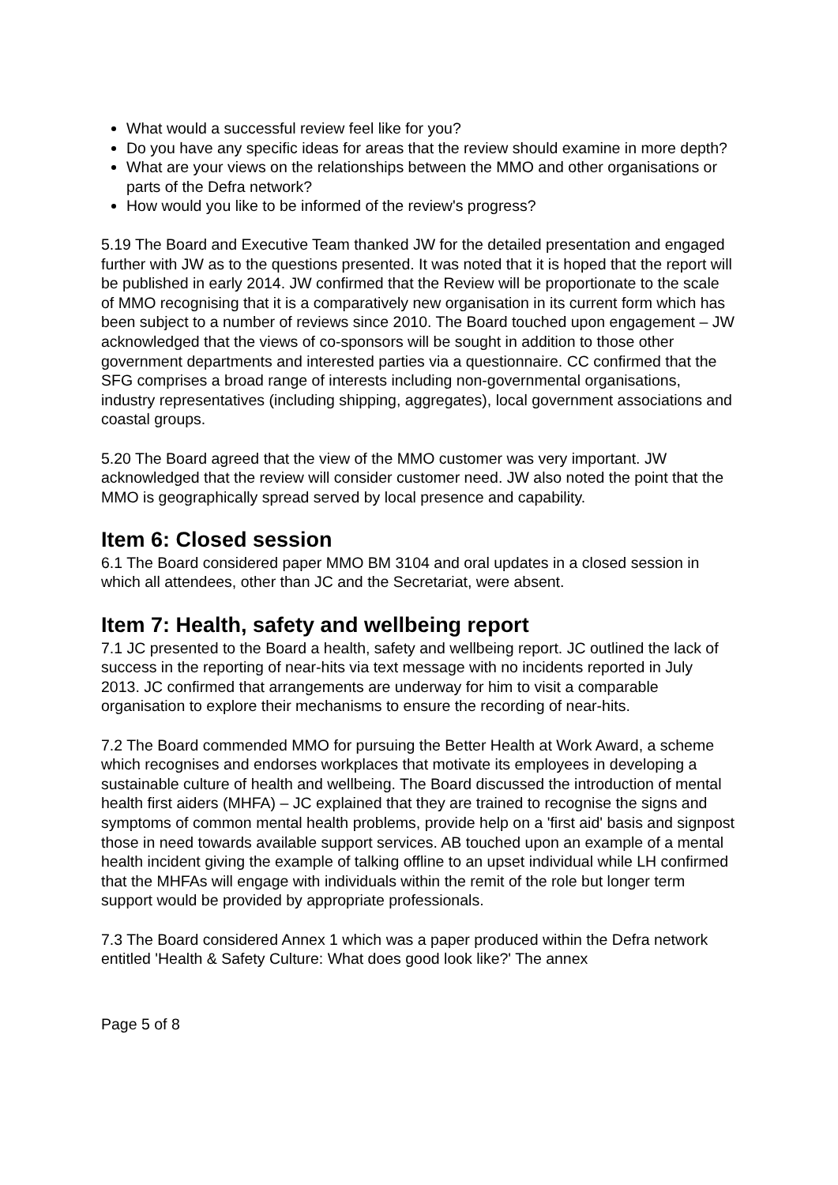What would a successful review feel like for you?
Do you have any specific ideas for areas that the review should examine in more depth?
What are your views on the relationships between the MMO and other organisations or parts of the Defra network?
How would you like to be informed of the review's progress?
5.19 The Board and Executive Team thanked JW for the detailed presentation and engaged further with JW as to the questions presented. It was noted that it is hoped that the report will be published in early 2014. JW confirmed that the Review will be proportionate to the scale of MMO recognising that it is a comparatively new organisation in its current form which has been subject to a number of reviews since 2010. The Board touched upon engagement – JW acknowledged that the views of co-sponsors will be sought in addition to those other government departments and interested parties via a questionnaire. CC confirmed that the SFG comprises a broad range of interests including non-governmental organisations, industry representatives (including shipping, aggregates), local government associations and coastal groups.
5.20 The Board agreed that the view of the MMO customer was very important. JW acknowledged that the review will consider customer need. JW also noted the point that the MMO is geographically spread served by local presence and capability.
Item 6: Closed session
6.1 The Board considered paper MMO BM 3104 and oral updates in a closed session in which all attendees, other than JC and the Secretariat, were absent.
Item 7: Health, safety and wellbeing report
7.1 JC presented to the Board a health, safety and wellbeing report. JC outlined the lack of success in the reporting of near-hits via text message with no incidents reported in July 2013. JC confirmed that arrangements are underway for him to visit a comparable organisation to explore their mechanisms to ensure the recording of near-hits.
7.2 The Board commended MMO for pursuing the Better Health at Work Award, a scheme which recognises and endorses workplaces that motivate its employees in developing a sustainable culture of health and wellbeing. The Board discussed the introduction of mental health first aiders (MHFA) – JC explained that they are trained to recognise the signs and symptoms of common mental health problems, provide help on a 'first aid' basis and signpost those in need towards available support services. AB touched upon an example of a mental health incident giving the example of talking offline to an upset individual while LH confirmed that the MHFAs will engage with individuals within the remit of the role but longer term support would be provided by appropriate professionals.
7.3 The Board considered Annex 1 which was a paper produced within the Defra network entitled 'Health & Safety Culture: What does good look like?' The annex
Page 5 of 8